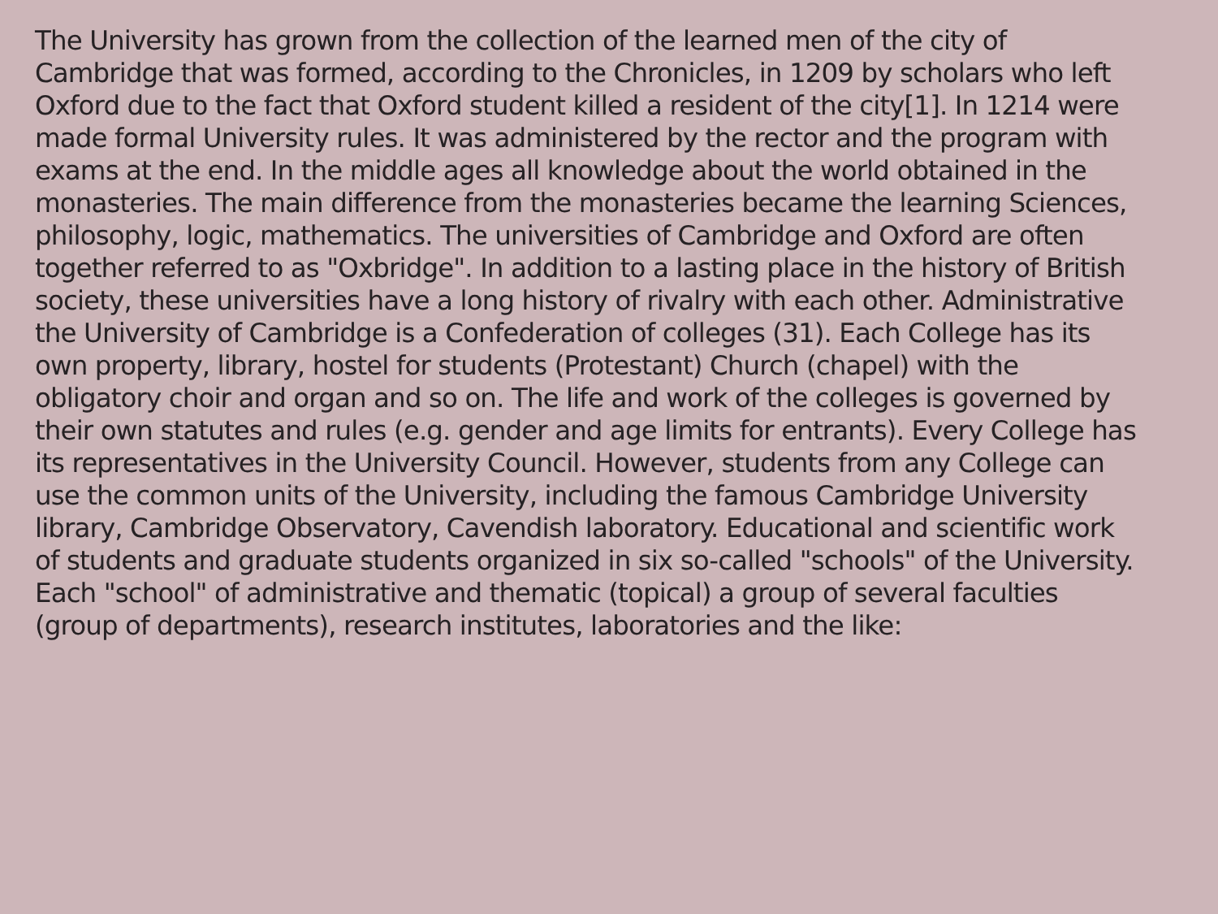The University has grown from the collection of the learned men of the city of Cambridge that was formed, according to the Chronicles, in 1209 by scholars who left Oxford due to the fact that Oxford student killed a resident of the city[1]. In 1214 were made formal University rules. It was administered by the rector and the program with exams at the end. In the middle ages all knowledge about the world obtained in the monasteries. The main difference from the monasteries became the learning Sciences, philosophy, logic, mathematics. The universities of Cambridge and Oxford are often together referred to as "Oxbridge". In addition to a lasting place in the history of British society, these universities have a long history of rivalry with each other. Administrative the University of Cambridge is a Confederation of colleges (31). Each College has its own property, library, hostel for students (Protestant) Church (chapel) with the obligatory choir and organ and so on. The life and work of the colleges is governed by their own statutes and rules (e.g. gender and age limits for entrants). Every College has its representatives in the University Council. However, students from any College can use the common units of the University, including the famous Cambridge University library, Cambridge Observatory, Cavendish laboratory. Educational and scientific work of students and graduate students organized in six so-called "schools" of the University. Each "school" of administrative and thematic (topical) a group of several faculties (group of departments), research institutes, laboratories and the like: